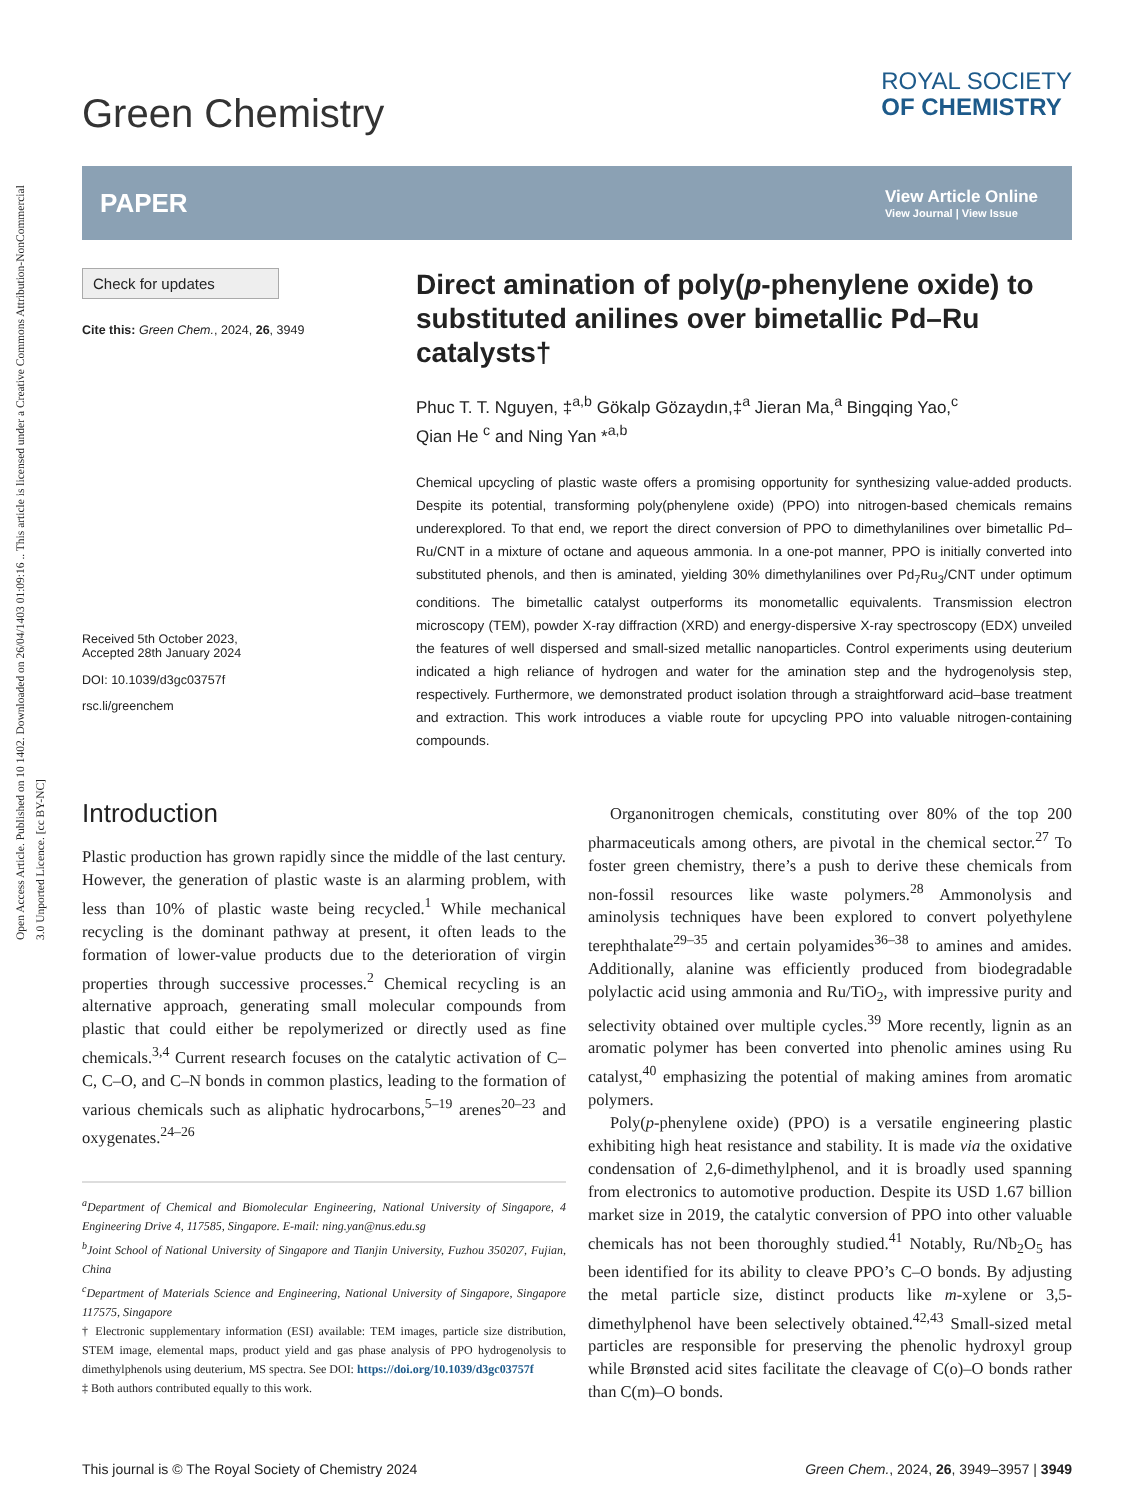Open Access Article. Published on 10 1402. Downloaded on 26/04/1403 01:09:16 .. This article is licensed under a Creative Commons Attribution-NonCommercial 3.0 Unported Licence. [cc BY-NC]
Green Chemistry
ROYAL SOCIETY
OF CHEMISTRY
PAPER
View Article Online
View Journal | View Issue
Check for updates
Cite this: Green Chem., 2024, 26, 3949
Received 5th October 2023,
Accepted 28th January 2024
DOI: 10.1039/d3gc03757f
rsc.li/greenchem
Direct amination of poly(p-phenylene oxide) to substituted anilines over bimetallic Pd–Ru catalysts†
Phuc T. T. Nguyen, ‡<sup>a,b</sup> Gökalp Gözaydın,‡<sup>a</sup> Jieran Ma,<sup>a</sup> Bingqing Yao,<sup>c</sup>
Qian He <sup>c</sup> and Ning Yan *<sup>a,b</sup>
Chemical upcycling of plastic waste offers a promising opportunity for synthesizing value-added products. Despite its potential, transforming poly(phenylene oxide) (PPO) into nitrogen-based chemicals remains underexplored. To that end, we report the direct conversion of PPO to dimethylanilines over bimetallic Pd–Ru/CNT in a mixture of octane and aqueous ammonia. In a one-pot manner, PPO is initially converted into substituted phenols, and then is aminated, yielding 30% dimethylanilines over Pd<sub>7</sub>Ru<sub>3</sub>/CNT under optimum conditions. The bimetallic catalyst outperforms its monometallic equivalents. Transmission electron microscopy (TEM), powder X-ray diffraction (XRD) and energy-dispersive X-ray spectroscopy (EDX) unveiled the features of well dispersed and small-sized metallic nanoparticles. Control experiments using deuterium indicated a high reliance of hydrogen and water for the amination step and the hydrogenolysis step, respectively. Furthermore, we demonstrated product isolation through a straightforward acid–base treatment and extraction. This work introduces a viable route for upcycling PPO into valuable nitrogen-containing compounds.
Introduction
Plastic production has grown rapidly since the middle of the last century. However, the generation of plastic waste is an alarming problem, with less than 10% of plastic waste being recycled.<sup>1</sup> While mechanical recycling is the dominant pathway at present, it often leads to the formation of lower-value products due to the deterioration of virgin properties through successive processes.<sup>2</sup> Chemical recycling is an alternative approach, generating small molecular compounds from plastic that could either be repolymerized or directly used as fine chemicals.<sup>3,4</sup> Current research focuses on the catalytic activation of C–C, C–O, and C–N bonds in common plastics, leading to the formation of various chemicals such as aliphatic hydrocarbons,<sup>5–19</sup> arenes<sup>20–23</sup> and oxygenates.<sup>24–26</sup>
<sup>a</sup> Department of Chemical and Biomolecular Engineering, National University of Singapore, 4 Engineering Drive 4, 117585, Singapore. E-mail: ning.yan@nus.edu.sg
<sup>b</sup> Joint School of National University of Singapore and Tianjin University, Fuzhou 350207, Fujian, China
<sup>c</sup> Department of Materials Science and Engineering, National University of Singapore, Singapore 117575, Singapore
† Electronic supplementary information (ESI) available: TEM images, particle size distribution, STEM image, elemental maps, product yield and gas phase analysis of PPO hydrogenolysis to dimethylphenols using deuterium, MS spectra. See DOI: https://doi.org/10.1039/d3gc03757f
‡ Both authors contributed equally to this work.
Organonitrogen chemicals, constituting over 80% of the top 200 pharmaceuticals among others, are pivotal in the chemical sector.<sup>27</sup> To foster green chemistry, there’s a push to derive these chemicals from non-fossil resources like waste polymers.<sup>28</sup> Ammonolysis and aminolysis techniques have been explored to convert polyethylene terephthalate<sup>29–35</sup> and certain polyamides<sup>36–38</sup> to amines and amides. Additionally, alanine was efficiently produced from biodegradable polylactic acid using ammonia and Ru/TiO<sub>2</sub>, with impressive purity and selectivity obtained over multiple cycles.<sup>39</sup> More recently, lignin as an aromatic polymer has been converted into phenolic amines using Ru catalyst,<sup>40</sup> emphasizing the potential of making amines from aromatic polymers.
Poly(p-phenylene oxide) (PPO) is a versatile engineering plastic exhibiting high heat resistance and stability. It is made via the oxidative condensation of 2,6-dimethylphenol, and it is broadly used spanning from electronics to automotive production. Despite its USD 1.67 billion market size in 2019, the catalytic conversion of PPO into other valuable chemicals has not been thoroughly studied.<sup>41</sup> Notably, Ru/Nb<sub>2</sub>O<sub>5</sub> has been identified for its ability to cleave PPO’s C–O bonds. By adjusting the metal particle size, distinct products like m-xylene or 3,5-dimethylphenol have been selectively obtained.<sup>42,43</sup> Small-sized metal particles are responsible for preserving the phenolic hydroxyl group while Brønsted acid sites facilitate the cleavage of C(o)–O bonds rather than C(m)–O bonds.
This journal is © The Royal Society of Chemistry 2024 Green Chem., 2024, 26, 3949–3957 | 3949